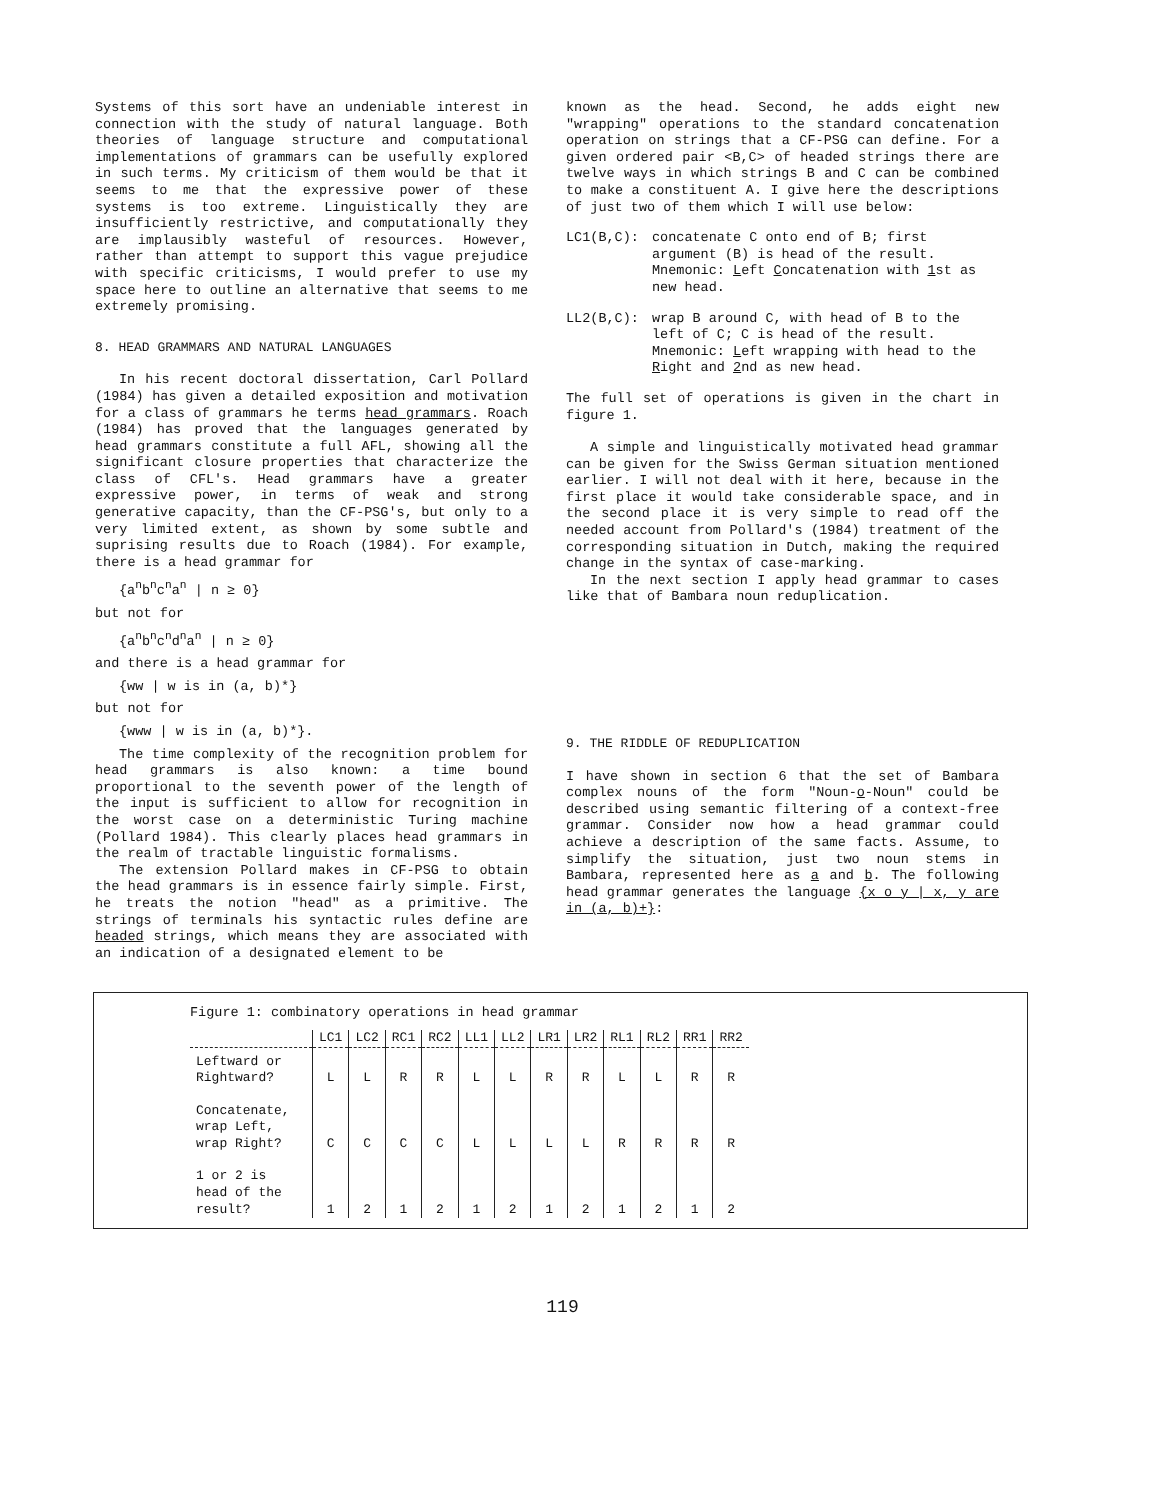Systems of this sort have an undeniable interest in connection with the study of natural language. Both theories of language structure and computational implementations of grammars can be usefully explored in such terms. My criticism of them would be that it seems to me that the expressive power of these systems is too extreme. Linguistically they are insufficiently restrictive, and computationally they are implausibly wasteful of resources. However, rather than attempt to support this vague prejudice with specific criticisms, I would prefer to use my space here to outline an alternative that seems to me extremely promising.
8. HEAD GRAMMARS AND NATURAL LANGUAGES
In his recent doctoral dissertation, Carl Pollard (1984) has given a detailed exposition and motivation for a class of grammars he terms head grammars. Roach (1984) has proved that the languages generated by head grammars constitute a full AFL, showing all the significant closure properties that characterize the class of CFL's. Head grammars have a greater expressive power, in terms of weak and strong generative capacity, than the CF-PSG's, but only to a very limited extent, as shown by some subtle and suprising results due to Roach (1984). For example, there is a head grammar for
{a<sup>n</sup>b<sup>n</sup>c<sup>n</sup>a<sup>n</sup> | n ≥ 0}
but not for
{a<sup>n</sup>b<sup>n</sup>c<sup>n</sup>d<sup>n</sup>a<sup>n</sup> | n ≥ 0}
and there is a head grammar for
{ww | w is in (a, b)*}
but not for
{www | w is in (a, b)*}.
The time complexity of the recognition problem for head grammars is also known: a time bound proportional to the seventh power of the length of the input is sufficient to allow for recognition in the worst case on a deterministic Turing machine (Pollard 1984). This clearly places head grammars in the realm of tractable linguistic formalisms.
The extension Pollard makes in CF-PSG to obtain the head grammars is in essence fairly simple. First, he treats the notion "head" as a primitive. The strings of terminals his syntactic rules define are headed strings, which means they are associated with an indication of a designated element to be
known as the head. Second, he adds eight new "wrapping" operations to the standard concatenation operation on strings that a CF-PSG can define. For a given ordered pair <B,C> of headed strings there are twelve ways in which strings B and C can be combined to make a constituent A. I give here the descriptions of just two of them which I will use below:
LC1(B,C): concatenate C onto end of B; first argument (B) is head of the result. Mnemonic: Left Concatenation with 1st as new head.
LL2(B,C): wrap B around C, with head of B to the left of C; C is head of the result. Mnemonic: Left wrapping with head to the Right and 2nd as new head.
The full set of operations is given in the chart in figure 1.
A simple and linguistically motivated head grammar can be given for the Swiss German situation mentioned earlier. I will not deal with it here, because in the first place it would take considerable space, and in the second place it is very simple to read off the needed account from Pollard's (1984) treatment of the corresponding situation in Dutch, making the required change in the syntax of case-marking.
In the next section I apply head grammar to cases like that of Bambara noun reduplication.
9. THE RIDDLE OF REDUPLICATION
I have shown in section 6 that the set of Bambara complex nouns of the form "Noun-o-Noun" could be described using semantic filtering of a context-free grammar. Consider now how a head grammar could achieve a description of the same facts. Assume, to simplify the situation, just two noun stems in Bambara, represented here as a and b. The following head grammar generates the language {x o y | x, y are in (a, b)+}:
Figure 1: combinatory operations in head grammar
| | LC1 | LC2 | RC1 | RC2 | LL1 | LL2 | LR1 | LR2 | RL1 | RL2 | RR1 | RR2 |
| --- | --- | --- | --- | --- | --- | --- | --- | --- | --- | --- | --- | --- |
| Leftward or Rightward? | L | L | R | R | L | L | R | R | L | L | R | R |
| Concatenate, wrap Left, wrap Right? | C | C | C | C | L | L | L | L | R | R | R | R |
| 1 or 2 is head of the result? | 1 | 2 | 1 | 2 | 1 | 2 | 1 | 2 | 1 | 2 | 1 | 2 |
119